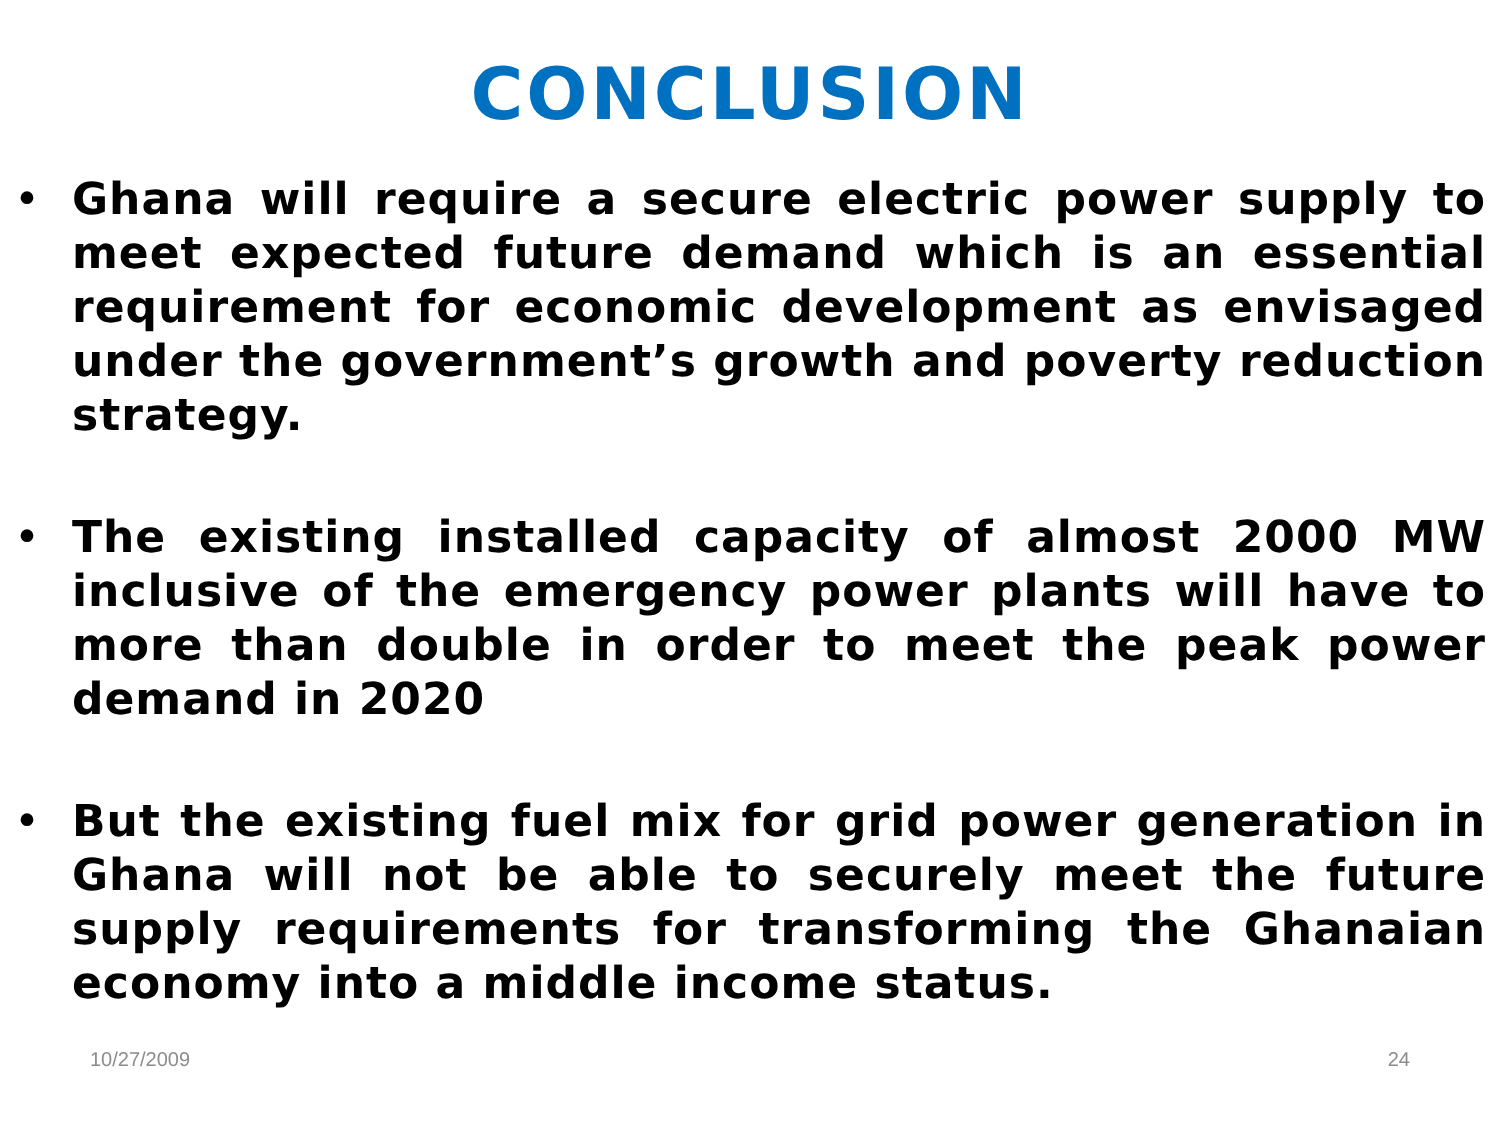CONCLUSION
• Ghana will require a secure electric power supply to meet expected future demand which is an essential requirement for economic development as envisaged under the government’s growth and poverty reduction strategy.
• The existing installed capacity of almost 2000 MW inclusive of the emergency power plants will have to more than double in order to meet the peak power demand in 2020
• But the existing fuel mix for grid power generation in Ghana will not be able to securely meet the future supply requirements for transforming the Ghanaian economy into a middle income status.
10/27/2009 24